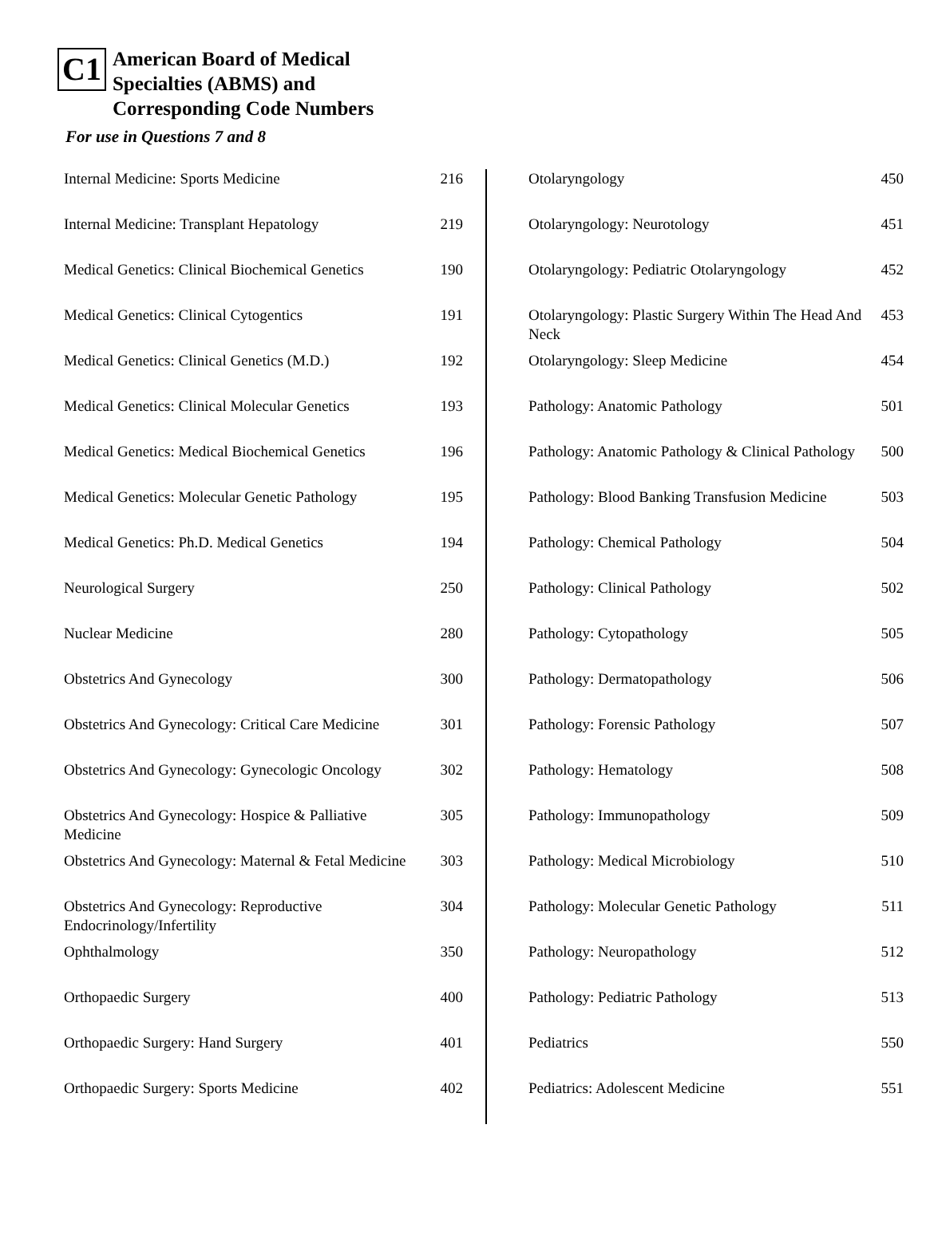C1
American Board of Medical
Specialties (ABMS) and
Corresponding Code Numbers
For use in Questions 7 and 8
| Internal Medicine: Sports Medicine | 216 |
| Internal Medicine: Transplant Hepatology | 219 |
| Medical Genetics: Clinical Biochemical Genetics | 190 |
| Medical Genetics: Clinical Cytogentics | 191 |
| Medical Genetics: Clinical Genetics (M.D.) | 192 |
| Medical Genetics: Clinical Molecular Genetics | 193 |
| Medical Genetics: Medical Biochemical Genetics | 196 |
| Medical Genetics: Molecular Genetic Pathology | 195 |
| Medical Genetics: Ph.D. Medical Genetics | 194 |
| Neurological Surgery | 250 |
| Nuclear Medicine | 280 |
| Obstetrics And Gynecology | 300 |
| Obstetrics And Gynecology: Critical Care Medicine | 301 |
| Obstetrics And Gynecology: Gynecologic Oncology | 302 |
| Obstetrics And Gynecology: Hospice & Palliative Medicine | 305 |
| Obstetrics And Gynecology: Maternal & Fetal Medicine | 303 |
| Obstetrics And Gynecology: Reproductive Endocrinology/Infertility | 304 |
| Ophthalmology | 350 |
| Orthopaedic Surgery | 400 |
| Orthopaedic Surgery: Hand Surgery | 401 |
| Orthopaedic Surgery: Sports Medicine | 402 |
| Otolaryngology | 450 |
| Otolaryngology: Neurotology | 451 |
| Otolaryngology: Pediatric Otolaryngology | 452 |
| Otolaryngology: Plastic Surgery Within The Head And Neck | 453 |
| Otolaryngology: Sleep Medicine | 454 |
| Pathology: Anatomic Pathology | 501 |
| Pathology: Anatomic Pathology & Clinical Pathology | 500 |
| Pathology: Blood Banking Transfusion Medicine | 503 |
| Pathology: Chemical Pathology | 504 |
| Pathology: Clinical Pathology | 502 |
| Pathology: Cytopathology | 505 |
| Pathology: Dermatopathology | 506 |
| Pathology: Forensic Pathology | 507 |
| Pathology: Hematology | 508 |
| Pathology: Immunopathology | 509 |
| Pathology: Medical Microbiology | 510 |
| Pathology: Molecular Genetic Pathology | 511 |
| Pathology: Neuropathology | 512 |
| Pathology: Pediatric Pathology | 513 |
| Pediatrics | 550 |
| Pediatrics: Adolescent Medicine | 551 |